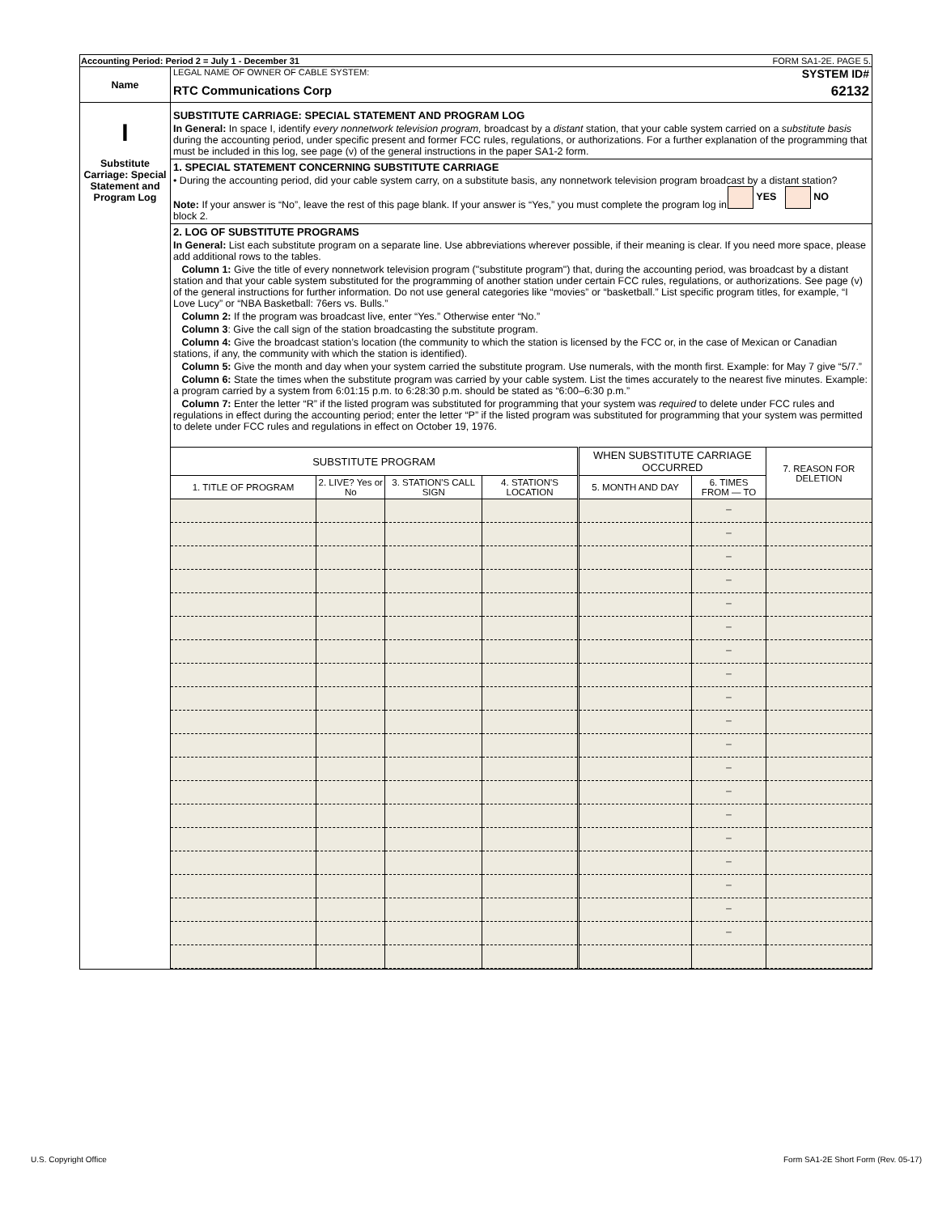| Accounting Period: Period 2 = July 1 - December 31 FORM SA1-2E. PAGE 5. | |
| Name | LEGAL NAME OF OWNER OF CABLE SYSTEM: SYSTEM ID# RTC Communications Corp 62132 |
| I Substitute Carriage: Special Statement and Program Log | SUBSTITUTE CARRIAGE: SPECIAL STATEMENT AND PROGRAM LOG In General: In space I, identify every nonnetwork television program, broadcast by a distant station, that your cable system carried on a substitute basis during the accounting period, under specific present and former FCC rules, regulations, or authorizations. For a further explanation of the programming that must be included in this log, see page (v) of the general instructions in the paper SA1-2 form. 1. SPECIAL STATEMENT CONCERNING SUBSTITUTE CARRIAGE • During the accounting period, did your cable system carry, on a substitute basis, any nonnetwork television program broadcast by a distant station? YES NO Note: If your answer is “No”, leave the rest of this page blank. If your answer is “Yes,” you must complete the program log in block 2. 2. LOG OF SUBSTITUTE PROGRAMS In General: List each substitute program on a separate line. Use abbreviations wherever possible, if their meaning is clear. If you need more space, please add additional rows to the tables. Column 1: Give the title of every nonnetwork television program ("substitute program") that, during the accounting period, was broadcast by a distant station and that your cable system substituted for the programming of another station under certain FCC rules, regulations, or authorizations. See page (v) of the general instructions for further information. Do not use general categories like “movies” or “basketball.” List specific program titles, for example, “I Love Lucy” or “NBA Basketball: 76ers vs. Bulls.” Column 2: If the program was broadcast live, enter “Yes.” Otherwise enter “No.” Column 3 : Give the call sign of the station broadcasting the substitute program. Column 4: Give the broadcast station’s location (the community to which the station is licensed by the FCC or, in the case of Mexican or Canadian stations, if any, the community with which the station is identified). Column 5: Give the month and day when your system carried the substitute program. Use numerals, with the month first. Example: for May 7 give “5/7.” Column 6: State the times when the substitute program was carried by your cable system. List the times accurately to the nearest five minutes. Example: a program carried by a system from 6:01:15 p.m. to 6:28:30 p.m. should be stated as “6:00–6:30 p.m.” Column 7: Enter the letter “R” if the listed program was substituted for programming that your system was required to delete under FCC rules and regulations in effect during the accounting period; enter the letter “P” if the listed program was substituted for programming that your system was permitted to delete under FCC rules and regulations in effect on October 19, 1976. / SUBSTITUTE PROGRAM / / / / WHEN SUBSTITUTE CARRIAGE OCCURRED / / 7. REASON FOR DELETION / / --- / --- / --- / --- / --- / --- / --- / / 1. TITLE OF PROGRAM / 2. LIVE? Yes or No / 3. STATION'S CALL SIGN / 4. STATION'S LOCATION / 5. MONTH AND DAY / 6. TIMES FROM — TO / / / / / / / / _ / / / / / / / / _ / / / / / / / / _ / / / / / / / / _ / / / / / / / / _ / / / / / / / / _ / / / / / / / / _ / / / / / / / / _ / / / / / / / / _ / / / / / / / / _ / / / / / / / / _ / / / / / / / / _ / / / / / / / / _ / / / / / / / / _ / / / / / / / / _ / / / / / / / / _ / / / / / / / / _ / / / / / / / / _ / / / / / / / / _ / / |
U.S. Copyright Office
Form SA1-2E Short Form (Rev. 05-17)